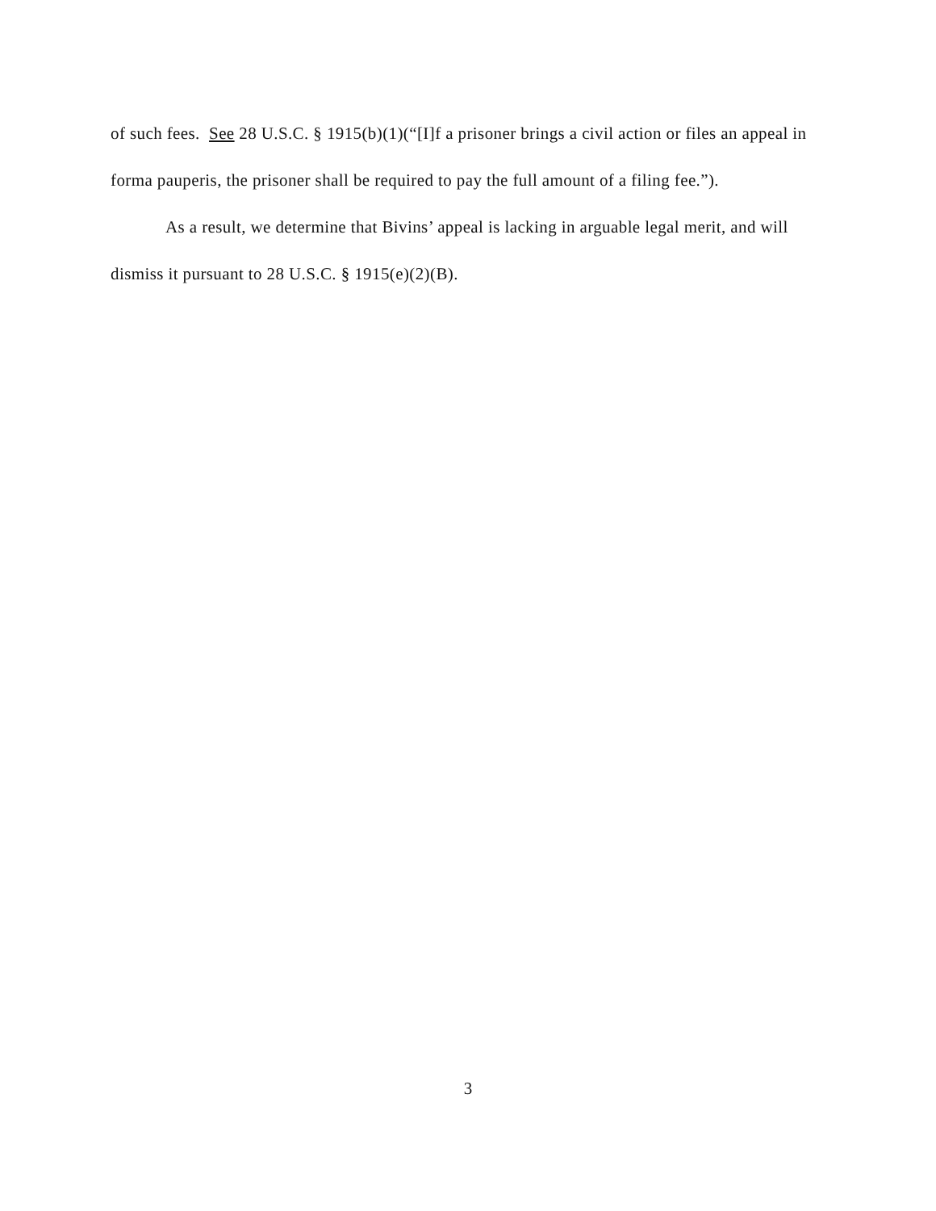of such fees. See 28 U.S.C. § 1915(b)(1)(“[I]f a prisoner brings a civil action or files an appeal in forma pauperis, the prisoner shall be required to pay the full amount of a filing fee.”).
As a result, we determine that Bivins’ appeal is lacking in arguable legal merit, and will dismiss it pursuant to 28 U.S.C. § 1915(e)(2)(B).
3